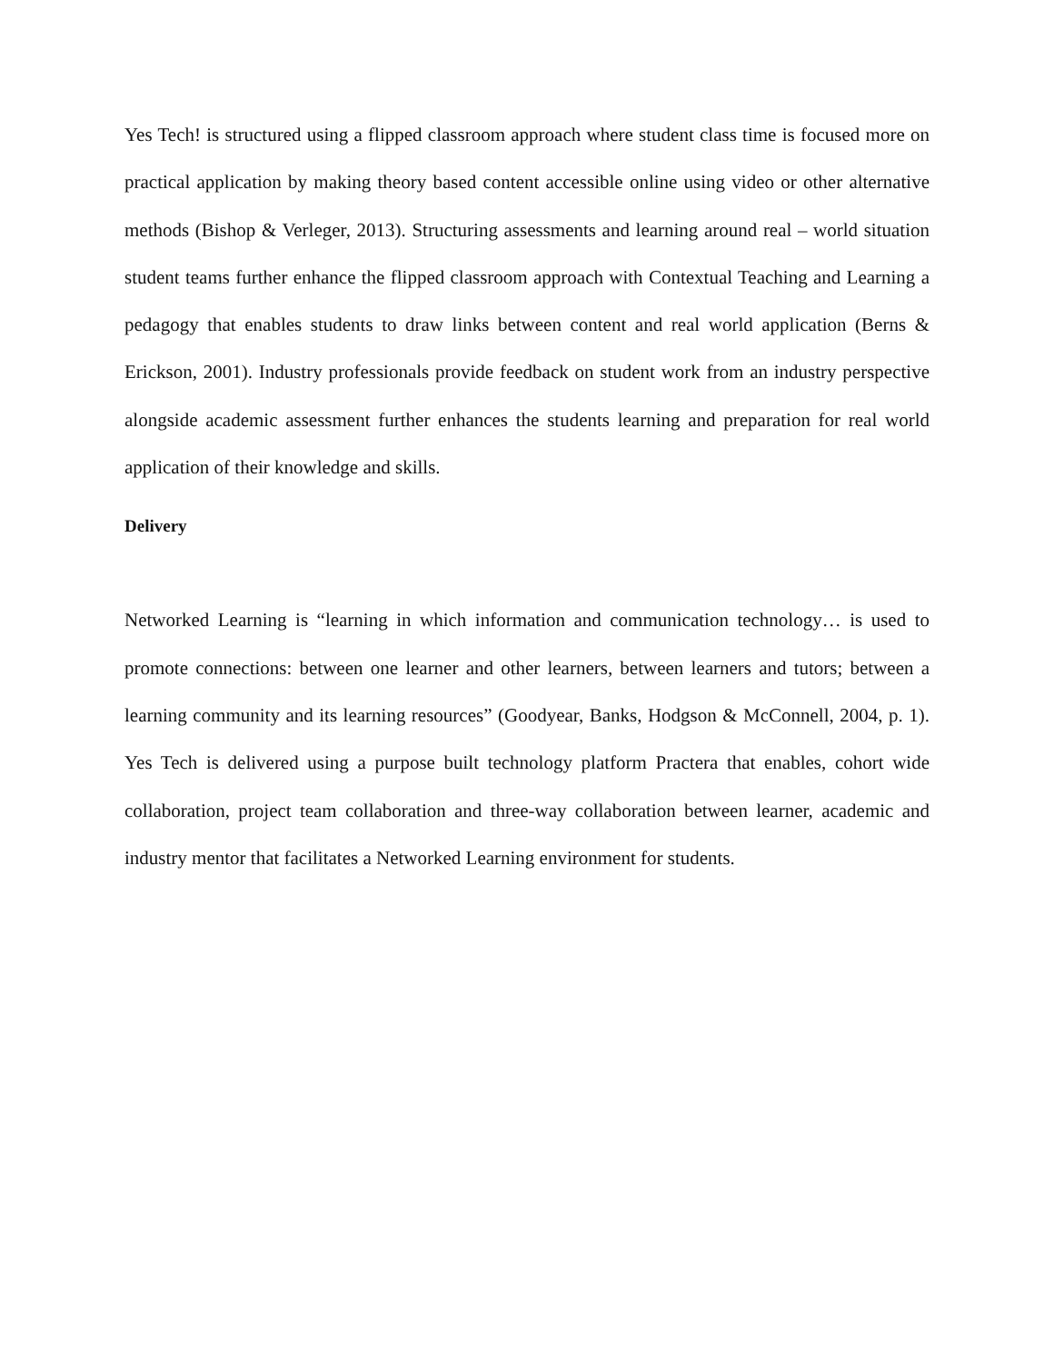Yes Tech! is structured using a flipped classroom approach where student class time is focused more on practical application by making theory based content accessible online using video or other alternative methods (Bishop & Verleger, 2013). Structuring assessments and learning around real – world situation student teams further enhance the flipped classroom approach with Contextual Teaching and Learning a pedagogy that enables students to draw links between content and real world application (Berns & Erickson, 2001). Industry professionals provide feedback on student work from an industry perspective alongside academic assessment further enhances the students learning and preparation for real world application of their knowledge and skills.
Delivery
Networked Learning is “learning in which information and communication technology… is used to promote connections: between one learner and other learners, between learners and tutors; between a learning community and its learning resources” (Goodyear, Banks, Hodgson & McConnell, 2004, p. 1). Yes Tech is delivered using a purpose built technology platform Practera that enables, cohort wide collaboration, project team collaboration and three-way collaboration between learner, academic and industry mentor that facilitates a Networked Learning environment for students.